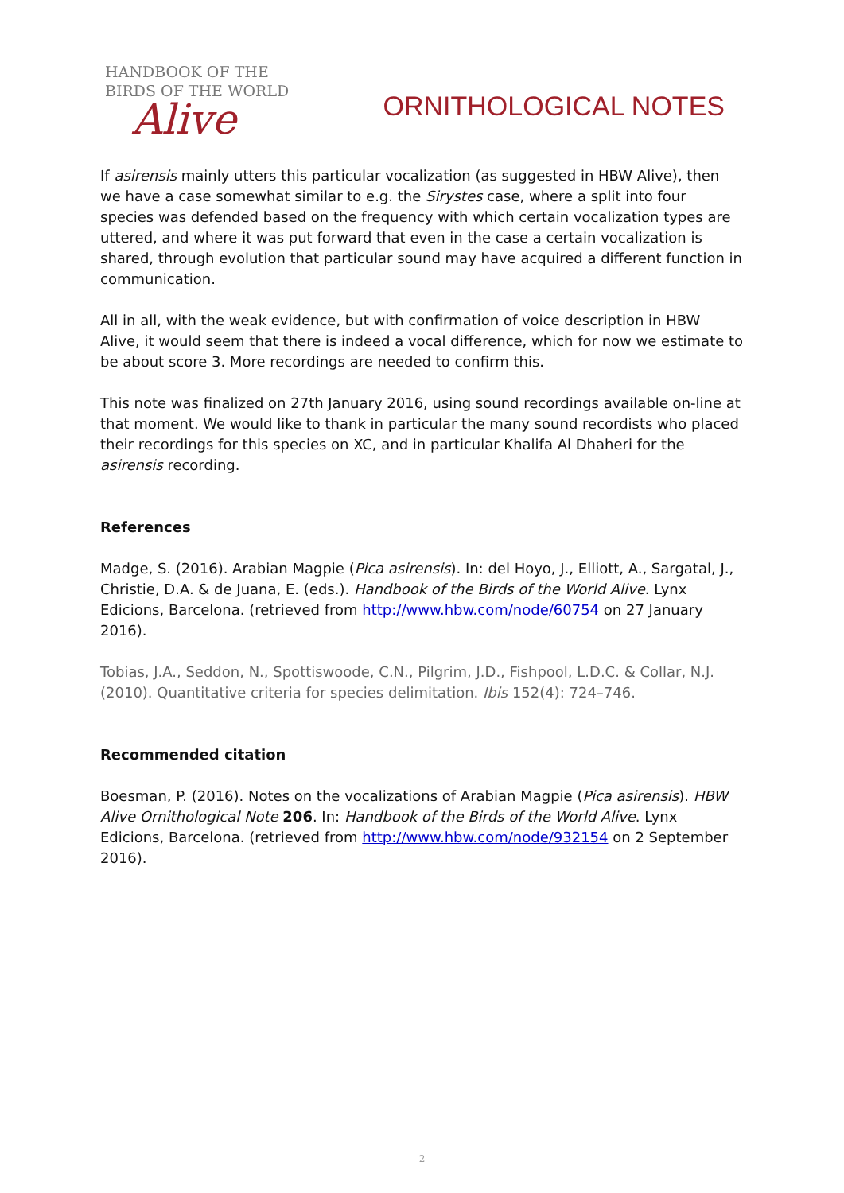HANDBOOK OF THE
BIRDS OF THE WORLD
Alive
ORNITHOLOGICAL NOTES
If asirensis mainly utters this particular vocalization (as suggested in HBW Alive), then we have a case somewhat similar to e.g. the Sirystes case, where a split into four species was defended based on the frequency with which certain vocalization types are uttered, and where it was put forward that even in the case a certain vocalization is shared, through evolution that particular sound may have acquired a different function in communication.
All in all, with the weak evidence, but with confirmation of voice description in HBW Alive, it would seem that there is indeed a vocal difference, which for now we estimate to be about score 3. More recordings are needed to confirm this.
This note was finalized on 27th January 2016, using sound recordings available on-line at that moment. We would like to thank in particular the many sound recordists who placed their recordings for this species on XC, and in particular Khalifa Al Dhaheri for the asirensis recording.
References
Madge, S. (2016). Arabian Magpie (Pica asirensis). In: del Hoyo, J., Elliott, A., Sargatal, J., Christie, D.A. & de Juana, E. (eds.). Handbook of the Birds of the World Alive. Lynx Edicions, Barcelona. (retrieved from http://www.hbw.com/node/60754 on 27 January 2016).
Tobias, J.A., Seddon, N., Spottiswoode, C.N., Pilgrim, J.D., Fishpool, L.D.C. & Collar, N.J. (2010). Quantitative criteria for species delimitation. Ibis 152(4): 724–746.
Recommended citation
Boesman, P. (2016). Notes on the vocalizations of Arabian Magpie (Pica asirensis). HBW Alive Ornithological Note 206. In: Handbook of the Birds of the World Alive. Lynx Edicions, Barcelona. (retrieved from http://www.hbw.com/node/932154 on 2 September 2016).
2